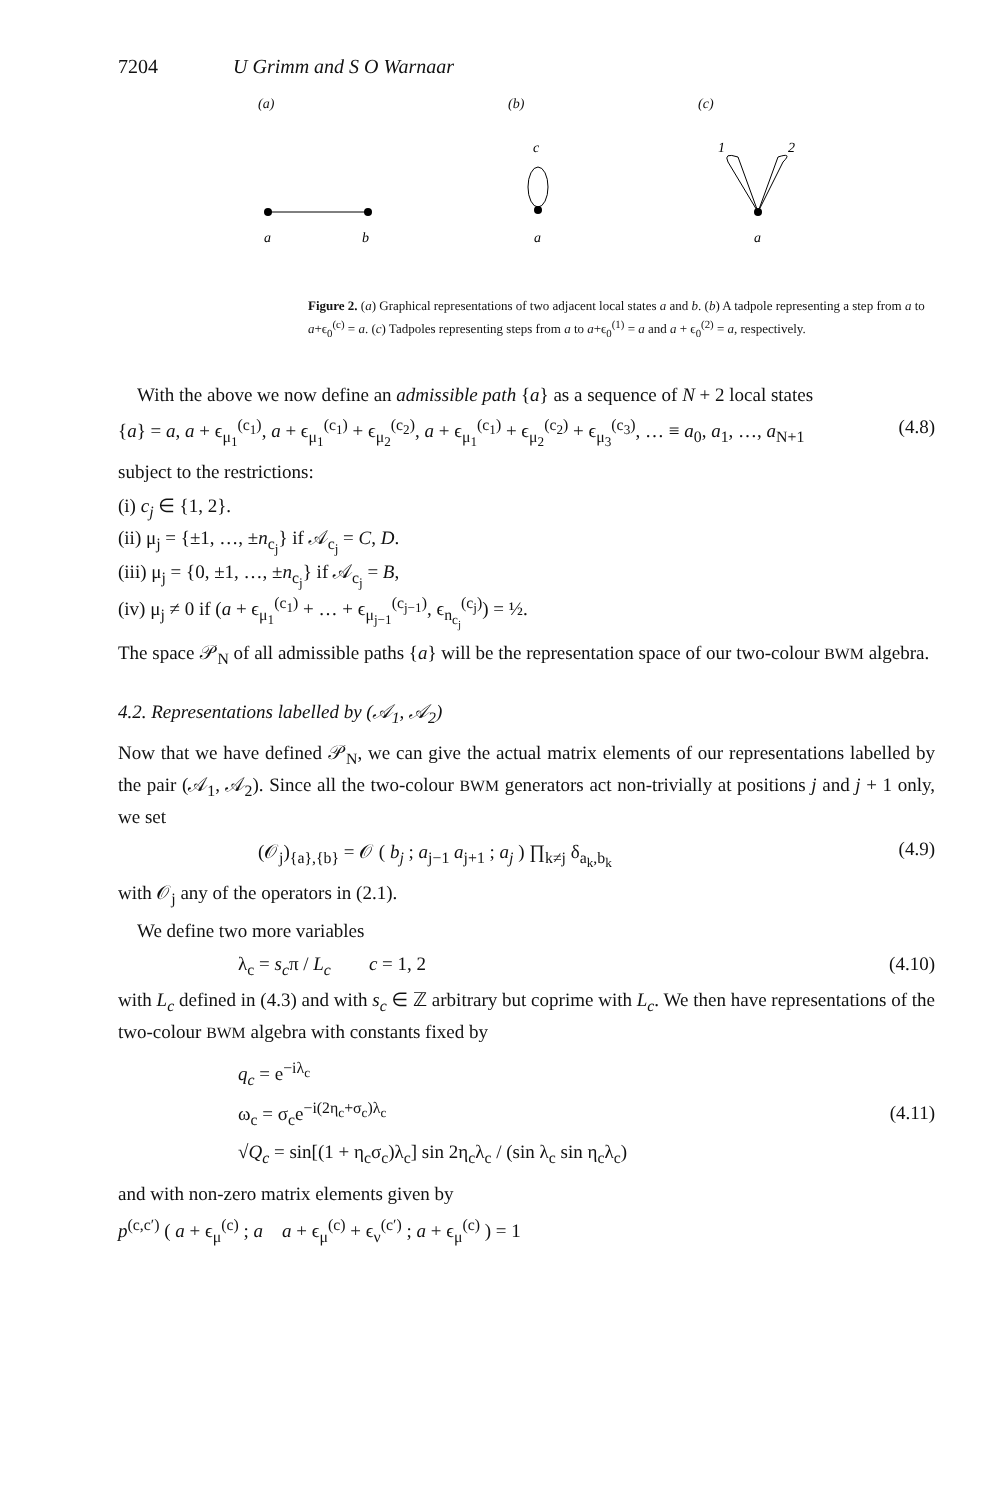7204 U Grimm and S O Warnaar
(a)
a
b
(b)
c
a
(c)
1
2
a
Figure 2. (a) Graphical representations of two adjacent local states a and b. (b) A tadpole representing a step from a to a+ϵ<sub>0</sub><sup>(c)</sup> = a. (c) Tadpoles representing steps from a to a+ϵ<sub>0</sub><sup>(1)</sup> = a and a + ϵ<sub>0</sub><sup>(2)</sup> = a, respectively.
With the above we now define an admissible path {a} as a sequence of N + 2 local states
{a} = a, a + ϵ<sub>μ<sub>1</sub></sub><sup>(c<sub>1</sub>)</sup>, a + ϵ<sub>μ<sub>1</sub></sub><sup>(c<sub>1</sub>)</sup> + ϵ<sub>μ<sub>2</sub></sub><sup>(c<sub>2</sub>)</sup>, a + ϵ<sub>μ<sub>1</sub></sub><sup>(c<sub>1</sub>)</sup> + ϵ<sub>μ<sub>2</sub></sub><sup>(c<sub>2</sub>)</sup> + ϵ<sub>μ<sub>3</sub></sub><sup>(c<sub>3</sub>)</sup>, … ≡ a<sub>0</sub>, a<sub>1</sub>, …, a<sub>N+1</sub> (4.8)
subject to the restrictions:
(i) c<sub>j</sub> ∈ {1, 2}.
(ii) μ<sub>j</sub> = {±1, …, ±n<sub>c<sub>j</sub></sub>} if 𝒜<sub>c<sub>j</sub></sub> = C, D.
(iii) μ<sub>j</sub> = {0, ±1, …, ±n<sub>c<sub>j</sub></sub>} if 𝒜<sub>c<sub>j</sub></sub> = B,
(iv) μ<sub>j</sub> ≠ 0 if (a + ϵ<sub>μ<sub>1</sub></sub><sup>(c<sub>1</sub>)</sup> + … + ϵ<sub>μ<sub>j−1</sub></sub><sup>(c<sub>j−1</sub>)</sup>, ϵ<sub>n<sub>c<sub>j</sub></sub></sub><sup>(c<sub>j</sub>)</sup>) = ½.
The space 𝒫<sub>N</sub> of all admissible paths {a} will be the representation space of our two-colour BWM algebra.
4.2. Representations labelled by (𝒜<sub>1</sub>, 𝒜<sub>2</sub>)
Now that we have defined 𝒫<sub>N</sub>, we can give the actual matrix elements of our representations labelled by the pair (𝒜<sub>1</sub>, 𝒜<sub>2</sub>). Since all the two-colour BWM generators act non-trivially at positions j and j + 1 only, we set
(𝒪<sub>j</sub>)<sub>{a},{b}</sub> = 𝒪 ( b<sub>j</sub> ; a<sub>j−1</sub> a<sub>j+1</sub> ; a<sub>j</sub> ) ∏<sub>k≠j</sub> δ<sub>a<sub>k</sub>,b<sub>k</sub></sub> (4.9)
with 𝒪<sub>j</sub> any of the operators in (2.1).
We define two more variables
λ<sub>c</sub> = s<sub>c</sub>π / L<sub>c</sub> c = 1, 2 (4.10)
with L<sub>c</sub> defined in (4.3) and with s<sub>c</sub> ∈ ℤ arbitrary but coprime with L<sub>c</sub>. We then have representations of the two-colour BWM algebra with constants fixed by
q<sub>c</sub> = e<sup>−iλ<sub>c</sub></sup>
ω<sub>c</sub> = σ<sub>c</sub>e<sup>−i(2η<sub>c</sub>+σ<sub>c</sub>)λ<sub>c</sub></sup>
√Q<sub>c</sub> = sin[(1 + η<sub>c</sub>σ<sub>c</sub>)λ<sub>c</sub>] sin 2η<sub>c</sub>λ<sub>c</sub> / (sin λ<sub>c</sub> sin η<sub>c</sub>λ<sub>c</sub>) (4.11)
and with non-zero matrix elements given by
p<sup>(c,c′)</sup> ( a + ϵ<sub>μ</sub><sup>(c)</sup> ; a a + ϵ<sub>μ</sub><sup>(c)</sup> + ϵ<sub>ν</sub><sup>(c′)</sup> ; a + ϵ<sub>μ</sub><sup>(c)</sup> ) = 1